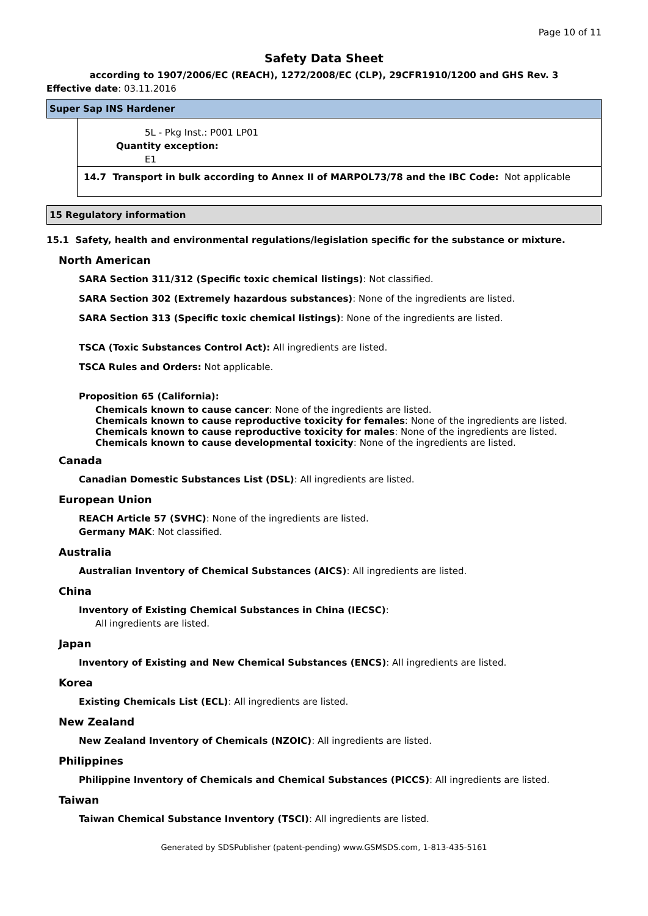Page 10 of 11
Safety Data Sheet
according to 1907/2006/EC (REACH), 1272/2008/EC (CLP), 29CFR1910/1200 and GHS Rev. 3
Effective date: 03.11.2016
Super Sap INS Hardener
5L - Pkg Inst.: P001 LP01
Quantity exception:
E1
14.7 Transport in bulk according to Annex II of MARPOL73/78 and the IBC Code: Not applicable
15 Regulatory information
15.1 Safety, health and environmental regulations/legislation specific for the substance or mixture.
North American
SARA Section 311/312 (Specific toxic chemical listings): Not classified.
SARA Section 302 (Extremely hazardous substances): None of the ingredients are listed.
SARA Section 313 (Specific toxic chemical listings): None of the ingredients are listed.
TSCA (Toxic Substances Control Act): All ingredients are listed.
TSCA Rules and Orders: Not applicable.
Proposition 65 (California):
Chemicals known to cause cancer: None of the ingredients are listed.
Chemicals known to cause reproductive toxicity for females: None of the ingredients are listed.
Chemicals known to cause reproductive toxicity for males: None of the ingredients are listed.
Chemicals known to cause developmental toxicity: None of the ingredients are listed.
Canada
Canadian Domestic Substances List (DSL): All ingredients are listed.
European Union
REACH Article 57 (SVHC): None of the ingredients are listed.
Germany MAK: Not classified.
Australia
Australian Inventory of Chemical Substances (AICS): All ingredients are listed.
China
Inventory of Existing Chemical Substances in China (IECSC):
All ingredients are listed.
Japan
Inventory of Existing and New Chemical Substances (ENCS): All ingredients are listed.
Korea
Existing Chemicals List (ECL): All ingredients are listed.
New Zealand
New Zealand Inventory of Chemicals (NZOIC): All ingredients are listed.
Philippines
Philippine Inventory of Chemicals and Chemical Substances (PICCS): All ingredients are listed.
Taiwan
Taiwan Chemical Substance Inventory (TSCI): All ingredients are listed.
Generated by SDSPublisher (patent-pending) www.GSMSDS.com, 1-813-435-5161